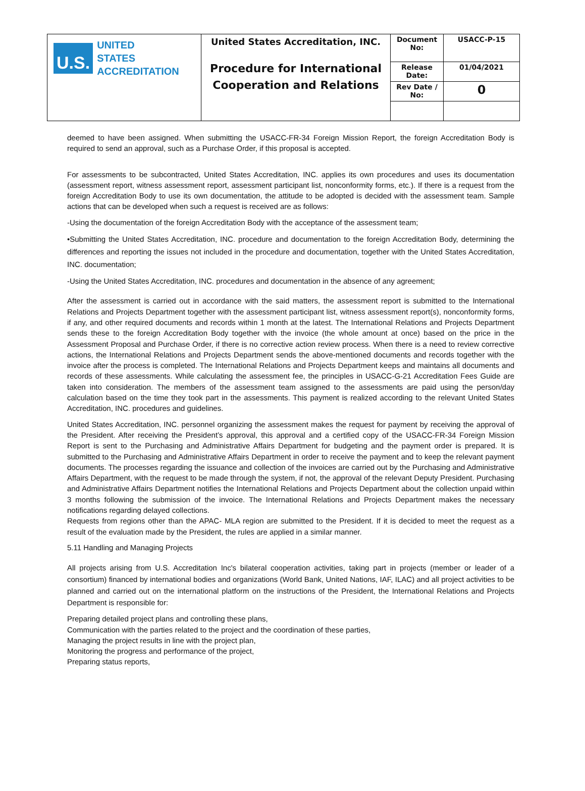| U.S. UNITED STATES ACCREDITATION | United States Accreditation, INC. Procedure for International Cooperation and Relations | Document No: | USACC-P-15 |
| | | Release Date: | 01/04/2021 |
| | | Rev Date / No: | 0 |
deemed to have been assigned. When submitting the USACC-FR-34 Foreign Mission Report, the foreign Accreditation Body is required to send an approval, such as a Purchase Order, if this proposal is accepted.
For assessments to be subcontracted, United States Accreditation, INC. applies its own procedures and uses its documentation (assessment report, witness assessment report, assessment participant list, nonconformity forms, etc.). If there is a request from the foreign Accreditation Body to use its own documentation, the attitude to be adopted is decided with the assessment team. Sample actions that can be developed when such a request is received are as follows:
-Using the documentation of the foreign Accreditation Body with the acceptance of the assessment team;
•Submitting the United States Accreditation, INC. procedure and documentation to the foreign Accreditation Body, determining the differences and reporting the issues not included in the procedure and documentation, together with the United States Accreditation, INC. documentation;
-Using the United States Accreditation, INC. procedures and documentation in the absence of any agreement;
After the assessment is carried out in accordance with the said matters, the assessment report is submitted to the International Relations and Projects Department together with the assessment participant list, witness assessment report(s), nonconformity forms, if any, and other required documents and records within 1 month at the latest. The International Relations and Projects Department sends these to the foreign Accreditation Body together with the invoice (the whole amount at once) based on the price in the Assessment Proposal and Purchase Order, if there is no corrective action review process. When there is a need to review corrective actions, the International Relations and Projects Department sends the above-mentioned documents and records together with the invoice after the process is completed. The International Relations and Projects Department keeps and maintains all documents and records of these assessments. While calculating the assessment fee, the principles in USACC-G-21 Accreditation Fees Guide are taken into consideration. The members of the assessment team assigned to the assessments are paid using the person/day calculation based on the time they took part in the assessments. This payment is realized according to the relevant United States Accreditation, INC. procedures and guidelines.
United States Accreditation, INC. personnel organizing the assessment makes the request for payment by receiving the approval of the President. After receiving the President’s approval, this approval and a certified copy of the USACC-FR-34 Foreign Mission Report is sent to the Purchasing and Administrative Affairs Department for budgeting and the payment order is prepared. It is submitted to the Purchasing and Administrative Affairs Department in order to receive the payment and to keep the relevant payment documents. The processes regarding the issuance and collection of the invoices are carried out by the Purchasing and Administrative Affairs Department, with the request to be made through the system, if not, the approval of the relevant Deputy President. Purchasing and Administrative Affairs Department notifies the International Relations and Projects Department about the collection unpaid within 3 months following the submission of the invoice. The International Relations and Projects Department makes the necessary notifications regarding delayed collections.
Requests from regions other than the APAC- MLA region are submitted to the President. If it is decided to meet the request as a result of the evaluation made by the President, the rules are applied in a similar manner.
5.11 Handling and Managing Projects
All projects arising from U.S. Accreditation Inc's bilateral cooperation activities, taking part in projects (member or leader of a consortium) financed by international bodies and organizations (World Bank, United Nations, IAF, ILAC) and all project activities to be planned and carried out on the international platform on the instructions of the President, the International Relations and Projects Department is responsible for:
Preparing detailed project plans and controlling these plans,
Communication with the parties related to the project and the coordination of these parties,
Managing the project results in line with the project plan,
Monitoring the progress and performance of the project,
Preparing status reports,